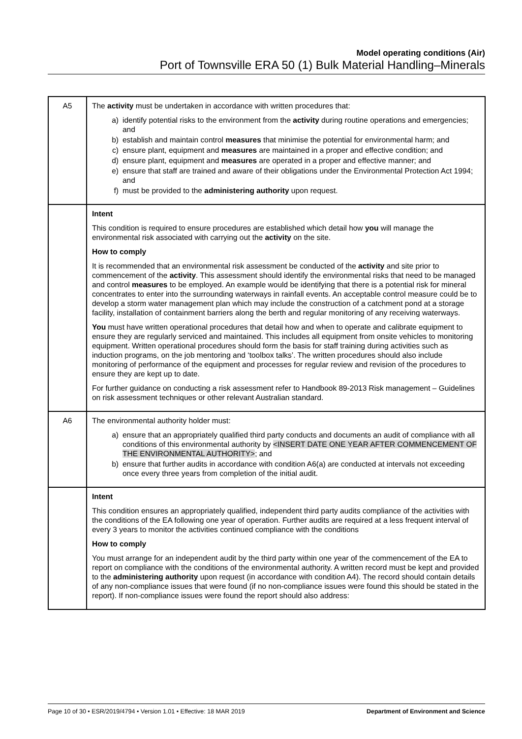Model operating conditions (Air)
Port of Townsville ERA 50 (1) Bulk Material Handling–Minerals
| A5 | The activity must be undertaken in accordance with written procedures that: a) identify potential risks to the environment from the activity during routine operations and emergencies; and b) establish and maintain control measures that minimise the potential for environmental harm; and c) ensure plant, equipment and measures are maintained in a proper and effective condition; and d) ensure plant, equipment and measures are operated in a proper and effective manner; and e) ensure that staff are trained and aware of their obligations under the Environmental Protection Act 1994; and f) must be provided to the administering authority upon request. |
| | Intent This condition is required to ensure procedures are established which detail how you will manage the environmental risk associated with carrying out the activity on the site. How to comply It is recommended that an environmental risk assessment be conducted of the activity and site prior to commencement of the activity . This assessment should identify the environmental risks that need to be managed and control measures to be employed. An example would be identifying that there is a potential risk for mineral concentrates to enter into the surrounding waterways in rainfall events. An acceptable control measure could be to develop a storm water management plan which may include the construction of a catchment pond at a storage facility, installation of containment barriers along the berth and regular monitoring of any receiving waterways. You must have written operational procedures that detail how and when to operate and calibrate equipment to ensure they are regularly serviced and maintained. This includes all equipment from onsite vehicles to monitoring equipment. Written operational procedures should form the basis for staff training during activities such as induction programs, on the job mentoring and ‘toolbox talks’. The written procedures should also include monitoring of performance of the equipment and processes for regular review and revision of the procedures to ensure they are kept up to date. For further guidance on conducting a risk assessment refer to Handbook 89-2013 Risk management – Guidelines on risk assessment techniques or other relevant Australian standard. |
| A6 | The environmental authority holder must: a) ensure that an appropriately qualified third party conducts and documents an audit of compliance with all conditions of this environmental authority by <INSERT DATE ONE YEAR AFTER COMMENCEMENT OF THE ENVIRONMENTAL AUTHORITY> ; and b) ensure that further audits in accordance with condition A6(a) are conducted at intervals not exceeding once every three years from completion of the initial audit. |
| | Intent This condition ensures an appropriately qualified, independent third party audits compliance of the activities with the conditions of the EA following one year of operation. Further audits are required at a less frequent interval of every 3 years to monitor the activities continued compliance with the conditions How to comply You must arrange for an independent audit by the third party within one year of the commencement of the EA to report on compliance with the conditions of the environmental authority. A written record must be kept and provided to the administering authority upon request (in accordance with condition A4). The record should contain details of any non-compliance issues that were found (if no non-compliance issues were found this should be stated in the report). If non-compliance issues were found the report should also address: |
Page 10 of 30 • ESR/2019/4794 • Version 1.01 • Effective: 18 MAR 2019 Department of Environment and Science